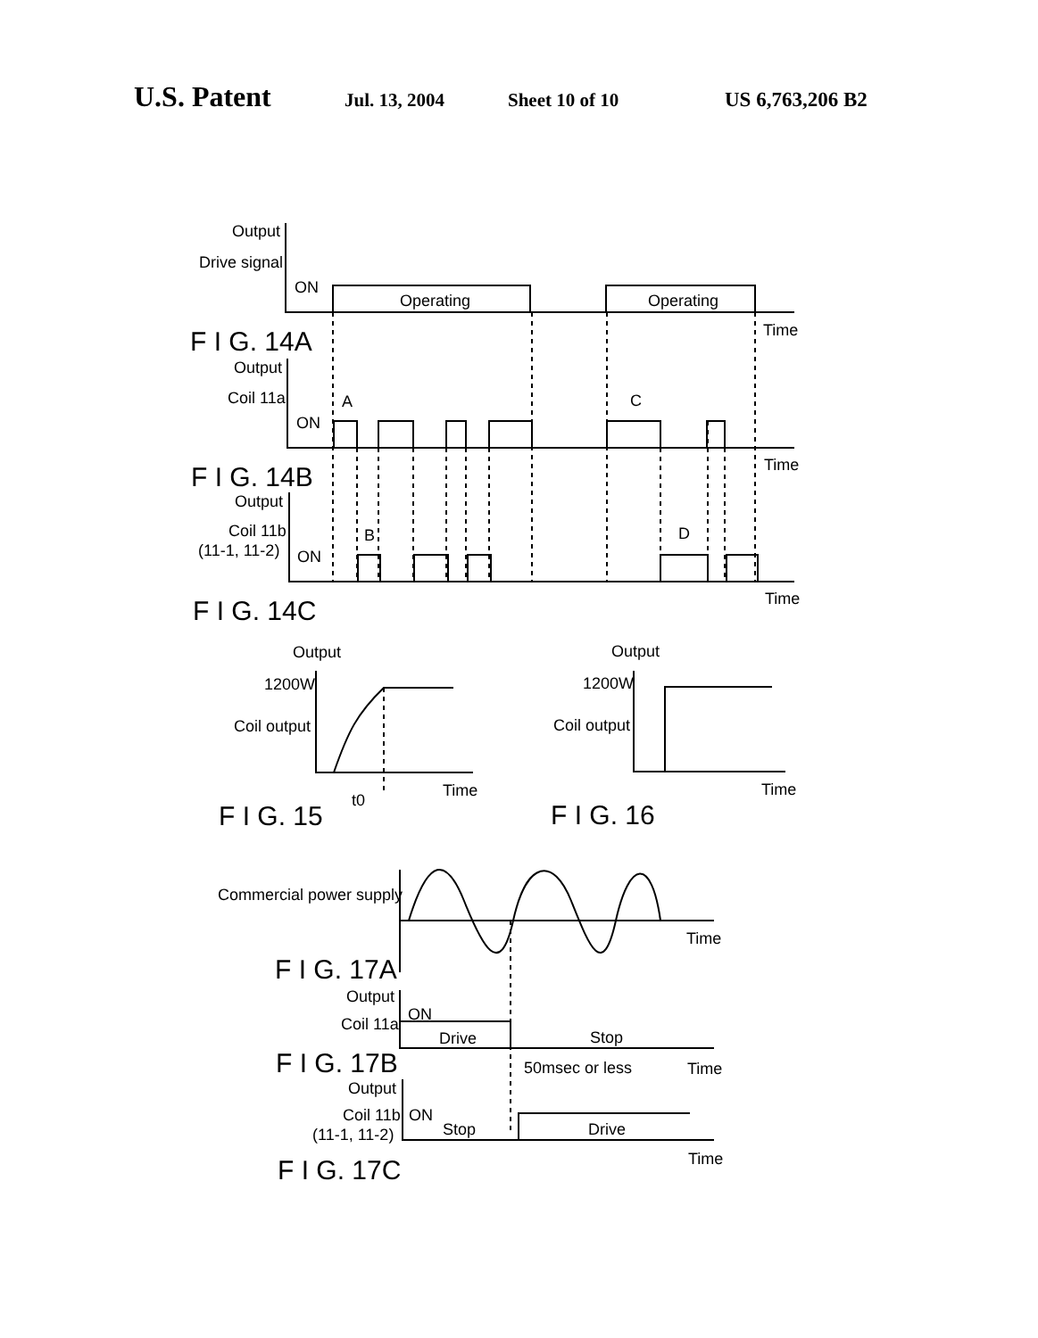U.S. Patent Jul. 13, 2004 Sheet 10 of 10 US 6,763,206 B2
Output
Drive signal
ON
Operating
Operating
Time
F I G. 14A
Output
Coil 11a
ON
A
C
Time
F I G. 14B
Output
Coil 11b
(11-1, 11-2)
ON
B
D
Time
F I G. 14C
Output
1200W
Coil output
Time
t0
F I G. 15
Output
1200W
Coil output
Time
F I G. 16
Commercial power supply
Time
F I G. 17A
Output
Coil 11a
ON
Drive
Stop
F I G. 17B
50msec or less
Time
Output
Coil 11b
(11-1, 11-2)
ON
Stop
Drive
Time
F I G. 17C